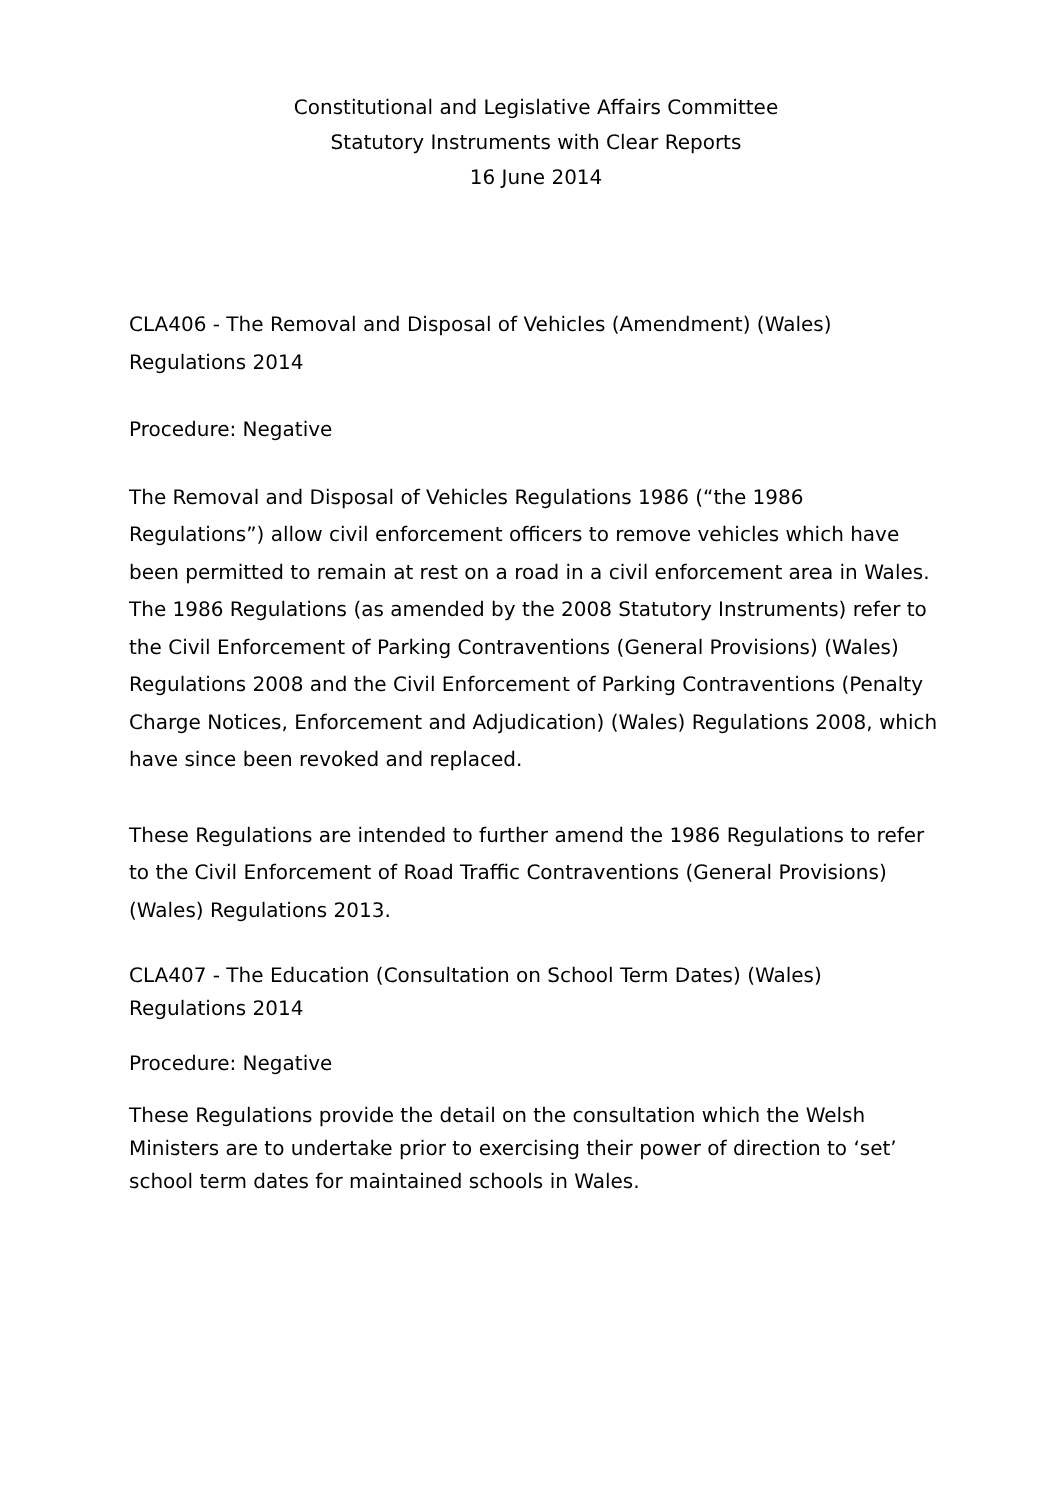Constitutional and Legislative Affairs Committee
Statutory Instruments with Clear Reports
16 June 2014
CLA406 - The Removal and Disposal of Vehicles (Amendment) (Wales) Regulations 2014
Procedure: Negative
The Removal and Disposal of Vehicles Regulations 1986 (“the 1986 Regulations”) allow civil enforcement officers to remove vehicles which have been permitted to remain at rest on a road in a civil enforcement area in Wales. The 1986 Regulations (as amended by the 2008 Statutory Instruments) refer to the Civil Enforcement of Parking Contraventions (General Provisions) (Wales) Regulations 2008 and the Civil Enforcement of Parking Contraventions (Penalty Charge Notices, Enforcement and Adjudication) (Wales) Regulations 2008, which have since been revoked and replaced.
These Regulations are intended to further amend the 1986 Regulations to refer to the Civil Enforcement of Road Traffic Contraventions (General Provisions) (Wales) Regulations 2013.
CLA407 - The Education (Consultation on School Term Dates) (Wales) Regulations 2014
Procedure: Negative
These Regulations provide the detail on the consultation which the Welsh Ministers are to undertake prior to exercising their power of direction to ‘set’ school term dates for maintained schools in Wales.